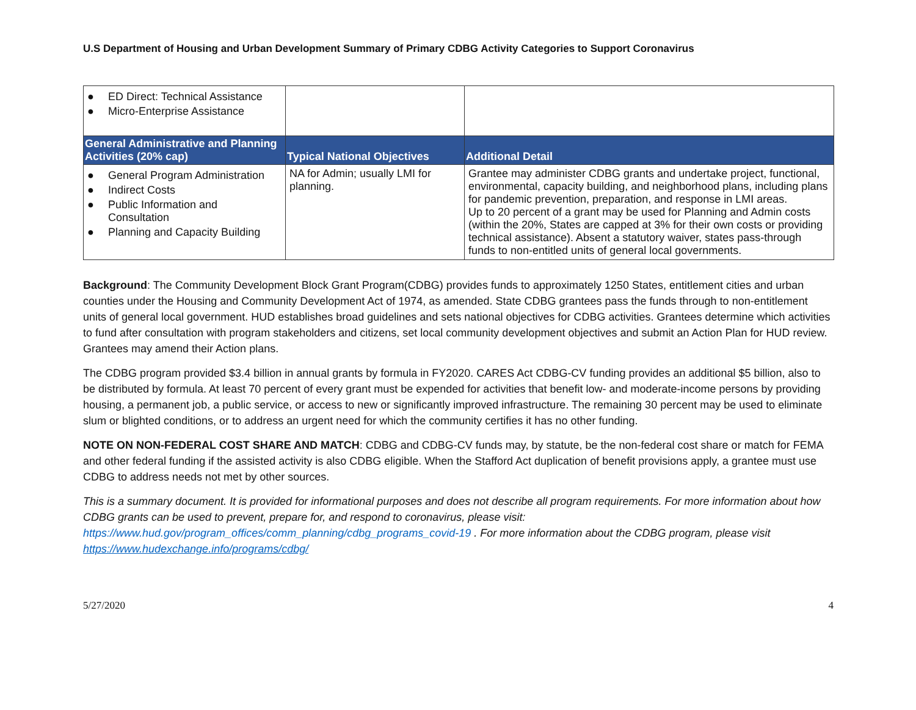U.S Department of Housing and Urban Development Summary of Primary CDBG Activity Categories to Support Coronavirus
| ● ED Direct: Technical Assistance ● Micro-Enterprise Assistance | | |
| General Administrative and Planning Activities (20% cap) | Typical National Objectives | Additional Detail |
| ● General Program Administration ● Indirect Costs ● Public Information and Consultation ● Planning and Capacity Building | NA for Admin; usually LMI for planning. | Grantee may administer CDBG grants and undertake project, functional, environmental, capacity building, and neighborhood plans, including plans for pandemic prevention, preparation, and response in LMI areas. Up to 20 percent of a grant may be used for Planning and Admin costs (within the 20%, States are capped at 3% for their own costs or providing technical assistance). Absent a statutory waiver, states pass-through funds to non-entitled units of general local governments. |
Background: The Community Development Block Grant Program(CDBG) provides funds to approximately 1250 States, entitlement cities and urban counties under the Housing and Community Development Act of 1974, as amended. State CDBG grantees pass the funds through to non-entitlement units of general local government. HUD establishes broad guidelines and sets national objectives for CDBG activities. Grantees determine which activities to fund after consultation with program stakeholders and citizens, set local community development objectives and submit an Action Plan for HUD review. Grantees may amend their Action plans.
The CDBG program provided $3.4 billion in annual grants by formula in FY2020. CARES Act CDBG-CV funding provides an additional $5 billion, also to be distributed by formula. At least 70 percent of every grant must be expended for activities that benefit low- and moderate-income persons by providing housing, a permanent job, a public service, or access to new or significantly improved infrastructure. The remaining 30 percent may be used to eliminate slum or blighted conditions, or to address an urgent need for which the community certifies it has no other funding.
NOTE ON NON-FEDERAL COST SHARE AND MATCH: CDBG and CDBG-CV funds may, by statute, be the non-federal cost share or match for FEMA and other federal funding if the assisted activity is also CDBG eligible. When the Stafford Act duplication of benefit provisions apply, a grantee must use CDBG to address needs not met by other sources.
This is a summary document. It is provided for informational purposes and does not describe all program requirements. For more information about how CDBG grants can be used to prevent, prepare for, and respond to coronavirus, please visit: https://www.hud.gov/program_offices/comm_planning/cdbg_programs_covid-19 . For more information about the CDBG program, please visit https://www.hudexchange.info/programs/cdbg/
5/27/2020 4